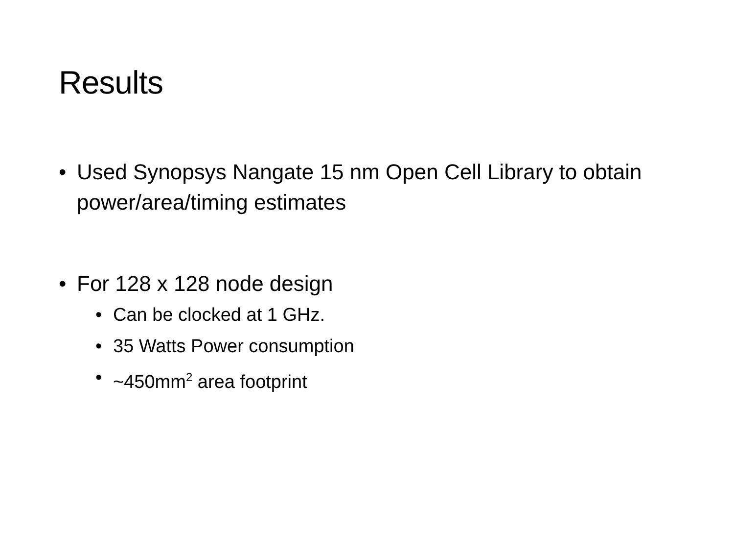Results
• Used Synopsys Nangate 15 nm Open Cell Library to obtain power/area/timing estimates
• For 128 x 128 node design
• Can be clocked at 1 GHz.
• 35 Watts Power consumption
• ~450mm<sup>2</sup> area footprint